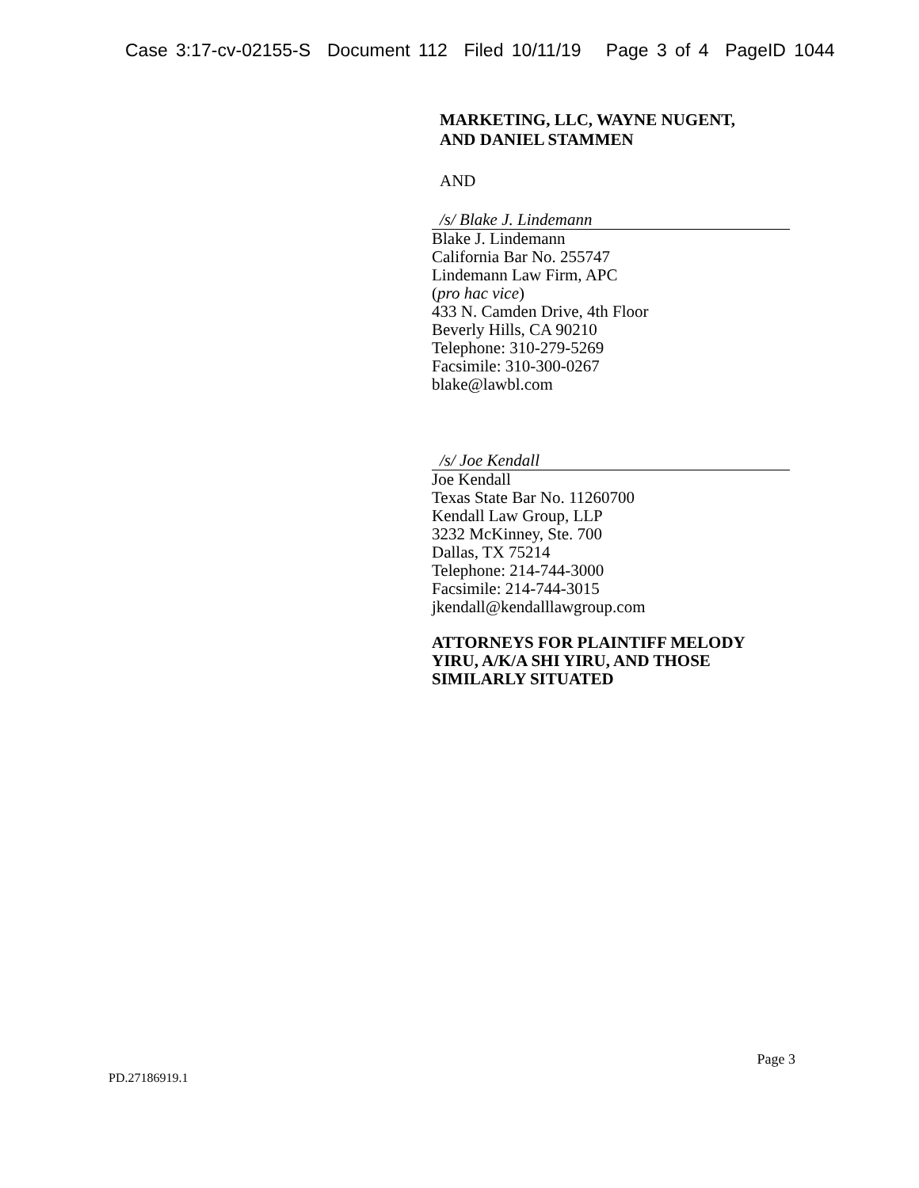Case 3:17-cv-02155-S Document 112 Filed 10/11/19 Page 3 of 4 PageID 1044
MARKETING, LLC, WAYNE NUGENT,
AND DANIEL STAMMEN
AND
/s/ Blake J. Lindemann
Blake J. Lindemann
California Bar No. 255747
Lindemann Law Firm, APC
(pro hac vice)
433 N. Camden Drive, 4th Floor
Beverly Hills, CA 90210
Telephone: 310-279-5269
Facsimile: 310-300-0267
blake@lawbl.com
/s/ Joe Kendall
Joe Kendall
Texas State Bar No. 11260700
Kendall Law Group, LLP
3232 McKinney, Ste. 700
Dallas, TX 75214
Telephone: 214-744-3000
Facsimile: 214-744-3015
jkendall@kendalllawgroup.com
ATTORNEYS FOR PLAINTIFF MELODY YIRU, A/K/A SHI YIRU, AND THOSE SIMILARLY SITUATED
Page 3
PD.27186919.1